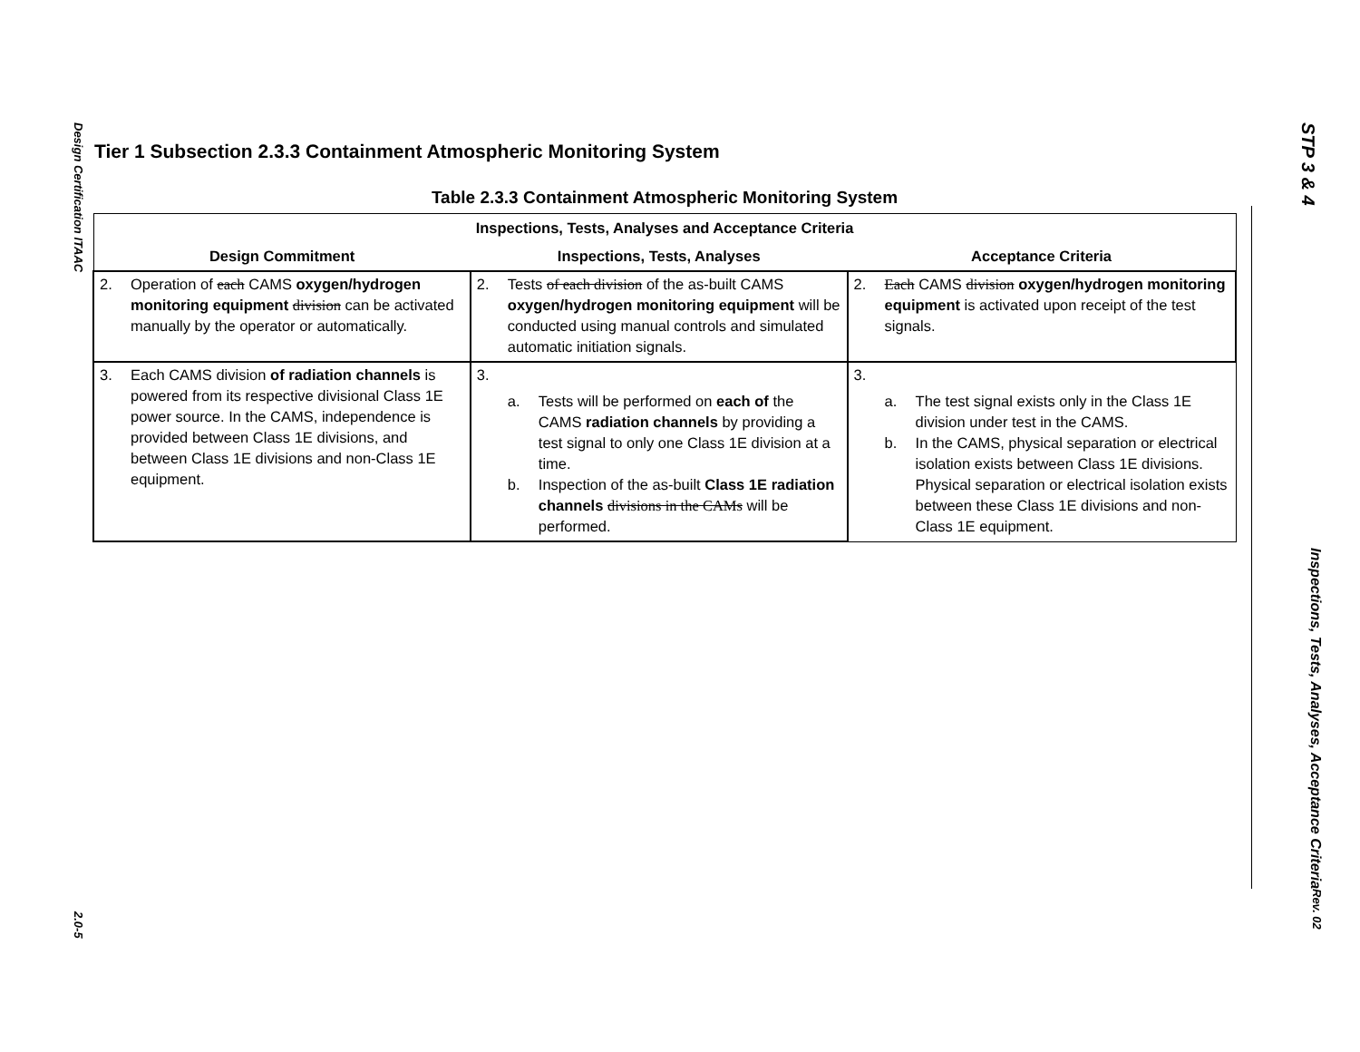Design Certification ITAAC 2.0-5
STP 3 & 4 Inspections, Tests, Analyses, Acceptance Criteria Rev. 02
Tier 1 Subsection 2.3.3 Containment Atmospheric Monitoring System
Table 2.3.3 Containment Atmospheric Monitoring System
| Inspections, Tests, Analyses and Acceptance Criteria | | |
| --- | --- | --- |
| Design Commitment | Inspections, Tests, Analyses | Acceptance Criteria |
| 2. Operation of each CAMS oxygen/hydrogen monitoring equipment division can be activated manually by the operator or automatically. | 2. Tests of each division of the as-built CAMS oxygen/hydrogen monitoring equipment will be conducted using manual controls and simulated automatic initiation signals. | 2. Each CAMS division oxygen/hydrogen monitoring equipment is activated upon receipt of the test signals. |
| 3. Each CAMS division of radiation channels is powered from its respective divisional Class 1E power source. In the CAMS, independence is provided between Class 1E divisions, and between Class 1E divisions and non-Class 1E equipment. | 3. a. Tests will be performed on each of the CAMS radiation channels by providing a test signal to only one Class 1E division at a time. b. Inspection of the as-built Class 1E radiation channels divisions in the CAMs will be performed. | 3. a. The test signal exists only in the Class 1E division under test in the CAMS. b. In the CAMS, physical separation or electrical isolation exists between Class 1E divisions. Physical separation or electrical isolation exists between these Class 1E divisions and non-Class 1E equipment. |